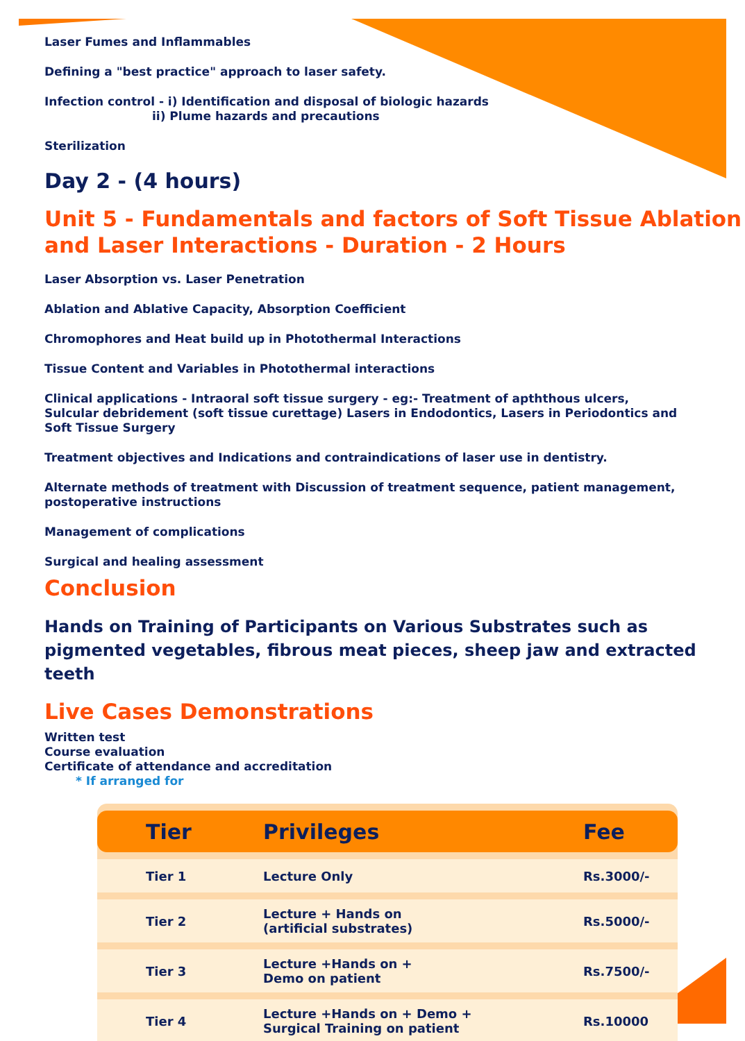Laser Fumes and Inflammables
Defining a "best practice" approach to laser safety.
Infection control - i) Identification and disposal of biologic hazards
ii) Plume hazards and precautions
Sterilization
Day 2 - (4 hours)
Unit 5 - Fundamentals and factors of Soft Tissue Ablation and Laser Interactions - Duration - 2 Hours
Laser Absorption vs. Laser Penetration
Ablation and Ablative Capacity, Absorption Coefficient
Chromophores and Heat build up in Photothermal Interactions
Tissue Content and Variables in Photothermal interactions
Clinical applications - Intraoral soft tissue surgery - eg:- Treatment of apththous ulcers,
Sulcular debridement (soft tissue curettage) Lasers in Endodontics, Lasers in Periodontics and
Soft Tissue Surgery
Treatment objectives and Indications and contraindications of laser use in dentistry.
Alternate methods of treatment with Discussion of treatment sequence, patient management,
postoperative instructions
Management of complications
Surgical and healing assessment
Conclusion
Hands on Training of Participants on Various Substrates such as pigmented vegetables, fibrous meat pieces, sheep jaw and extracted teeth
Live Cases Demonstrations
Written test
Course evaluation
Certificate of attendance and accreditation
* If arranged for
| Tier | Privileges | Fee |
| --- | --- | --- |
| Tier 1 | Lecture Only | Rs.3000/- |
| Tier 2 | Lecture + Hands on (artificial substrates) | Rs.5000/- |
| Tier 3 | Lecture +Hands on + Demo on patient | Rs.7500/- |
| Tier 4 | Lecture +Hands on + Demo + Surgical Training on patient | Rs.10000 |